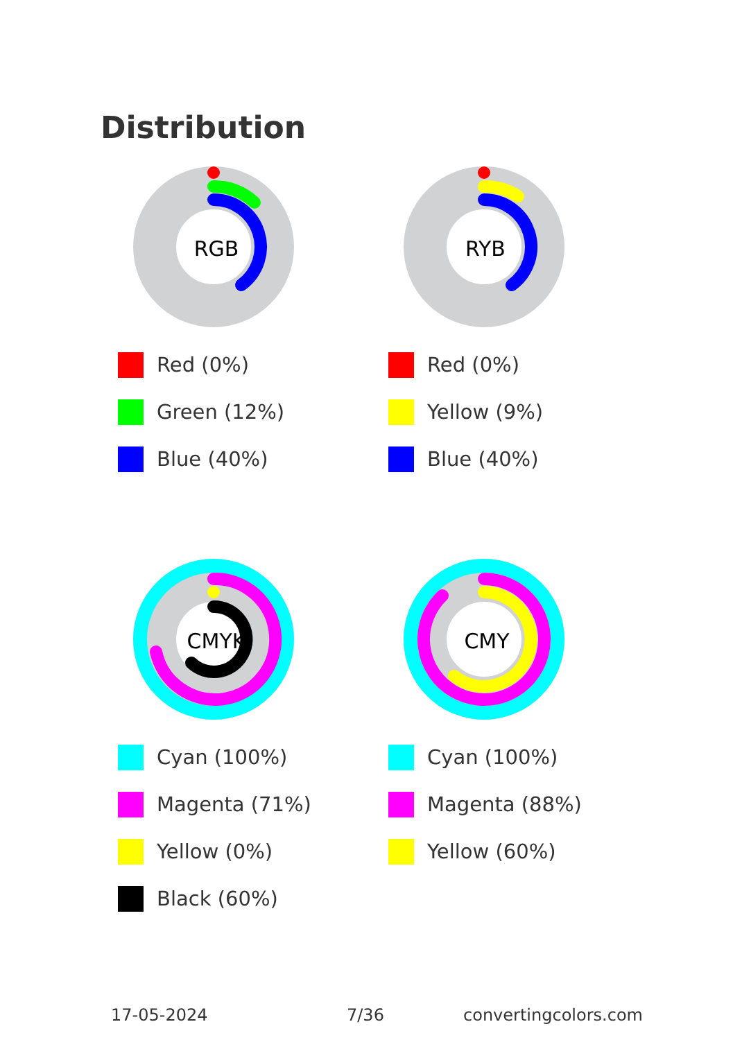Distribution
RGB
Red (0%)
Green (12%)
Blue (40%)
RYB
Red (0%)
Yellow (9%)
Blue (40%)
CMYK
Cyan (100%)
Magenta (71%)
Yellow (0%)
Black (60%)
CMY
Cyan (100%)
Magenta (88%)
Yellow (60%)
17-05-2024 7/36 convertingcolors.com